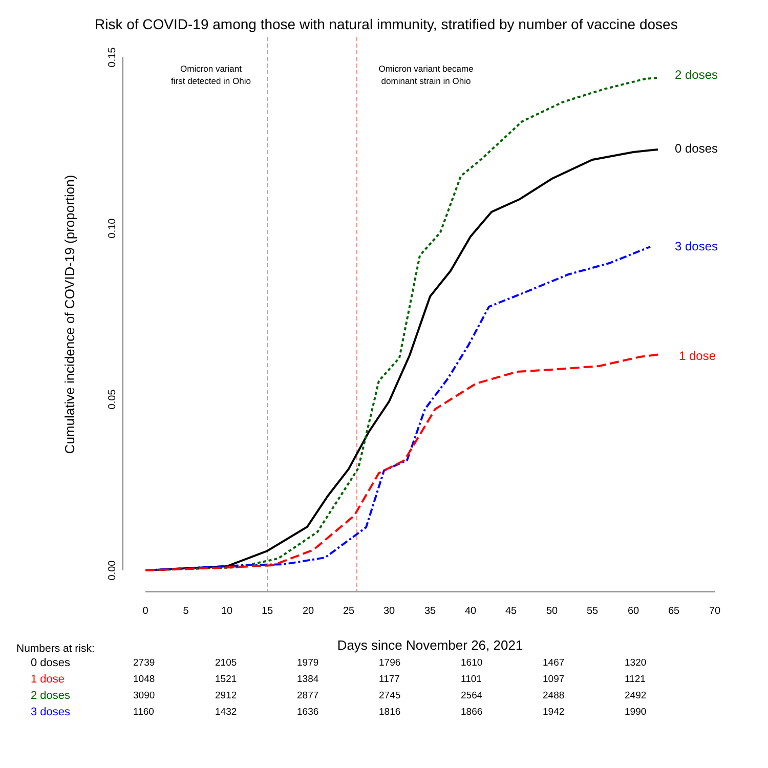Risk of COVID-19 among those with natural immunity, stratified by number of vaccine doses
0.00
0.05
0.10
0.15
0
5
10
15
20
25
30
35
40
45
50
55
60
65
70
Cumulative incidence of COVID-19 (proportion)
Days since November 26, 2021
Omicron variant
first detected in Ohio
Omicron variant became
dominant strain in Ohio
2 doses
0 doses
3 doses
1 dose
Numbers at risk:
| 0 doses | 2739 | 2105 | 1979 | 1796 | 1610 | 1467 | 1320 |
| 1 dose | 1048 | 1521 | 1384 | 1177 | 1101 | 1097 | 1121 |
| 2 doses | 3090 | 2912 | 2877 | 2745 | 2564 | 2488 | 2492 |
| 3 doses | 1160 | 1432 | 1636 | 1816 | 1866 | 1942 | 1990 |